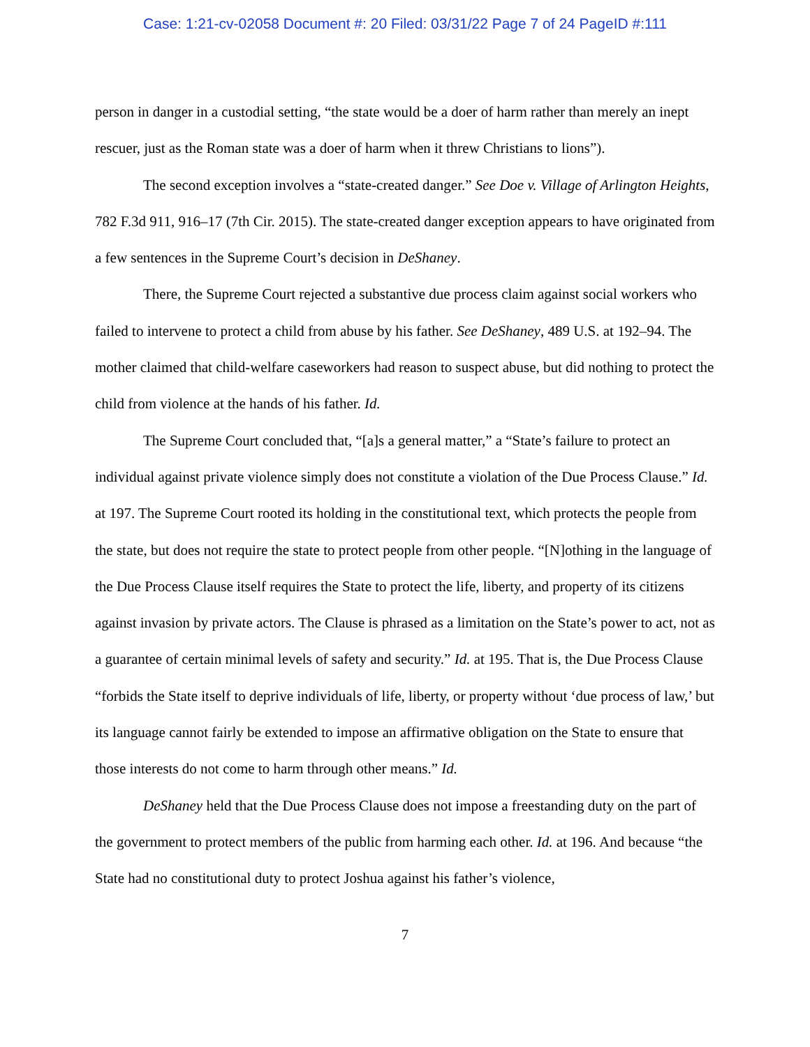Case: 1:21-cv-02058 Document #: 20 Filed: 03/31/22 Page 7 of 24 PageID #:111
person in danger in a custodial setting, “the state would be a doer of harm rather than merely an inept rescuer, just as the Roman state was a doer of harm when it threw Christians to lions”).
The second exception involves a “state-created danger.” See Doe v. Village of Arlington Heights, 782 F.3d 911, 916–17 (7th Cir. 2015). The state-created danger exception appears to have originated from a few sentences in the Supreme Court’s decision in DeShaney.
There, the Supreme Court rejected a substantive due process claim against social workers who failed to intervene to protect a child from abuse by his father. See DeShaney, 489 U.S. at 192–94. The mother claimed that child-welfare caseworkers had reason to suspect abuse, but did nothing to protect the child from violence at the hands of his father. Id.
The Supreme Court concluded that, “[a]s a general matter,” a “State’s failure to protect an individual against private violence simply does not constitute a violation of the Due Process Clause.” Id. at 197. The Supreme Court rooted its holding in the constitutional text, which protects the people from the state, but does not require the state to protect people from other people. “[N]othing in the language of the Due Process Clause itself requires the State to protect the life, liberty, and property of its citizens against invasion by private actors. The Clause is phrased as a limitation on the State’s power to act, not as a guarantee of certain minimal levels of safety and security.” Id. at 195. That is, the Due Process Clause “forbids the State itself to deprive individuals of life, liberty, or property without ‘due process of law,’ but its language cannot fairly be extended to impose an affirmative obligation on the State to ensure that those interests do not come to harm through other means.” Id.
DeShaney held that the Due Process Clause does not impose a freestanding duty on the part of the government to protect members of the public from harming each other. Id. at 196. And because “the State had no constitutional duty to protect Joshua against his father’s violence,
7